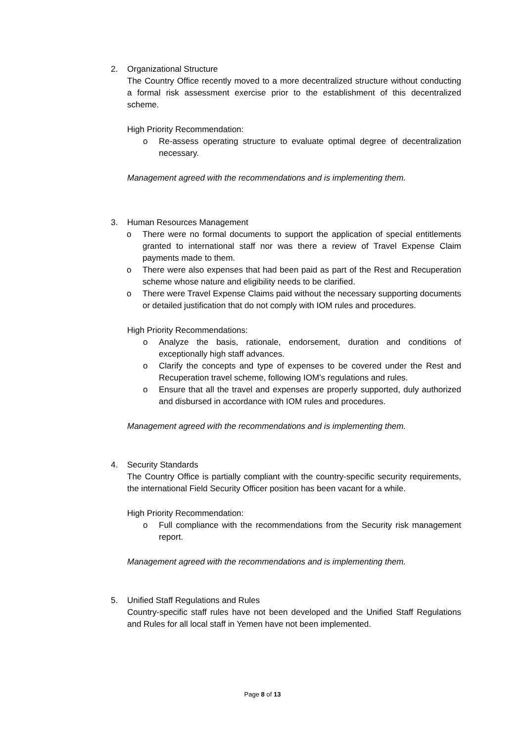2. Organizational Structure
The Country Office recently moved to a more decentralized structure without conducting a formal risk assessment exercise prior to the establishment of this decentralized scheme.
High Priority Recommendation:
o Re-assess operating structure to evaluate optimal degree of decentralization necessary.
Management agreed with the recommendations and is implementing them.
3. Human Resources Management
o There were no formal documents to support the application of special entitlements granted to international staff nor was there a review of Travel Expense Claim payments made to them.
o There were also expenses that had been paid as part of the Rest and Recuperation scheme whose nature and eligibility needs to be clarified.
o There were Travel Expense Claims paid without the necessary supporting documents or detailed justification that do not comply with IOM rules and procedures.
High Priority Recommendations:
o Analyze the basis, rationale, endorsement, duration and conditions of exceptionally high staff advances.
o Clarify the concepts and type of expenses to be covered under the Rest and Recuperation travel scheme, following IOM’s regulations and rules.
o Ensure that all the travel and expenses are properly supported, duly authorized and disbursed in accordance with IOM rules and procedures.
Management agreed with the recommendations and is implementing them.
4. Security Standards
The Country Office is partially compliant with the country-specific security requirements, the international Field Security Officer position has been vacant for a while.
High Priority Recommendation:
o Full compliance with the recommendations from the Security risk management report.
Management agreed with the recommendations and is implementing them.
5. Unified Staff Regulations and Rules
Country-specific staff rules have not been developed and the Unified Staff Regulations and Rules for all local staff in Yemen have not been implemented.
Page 8 of 13